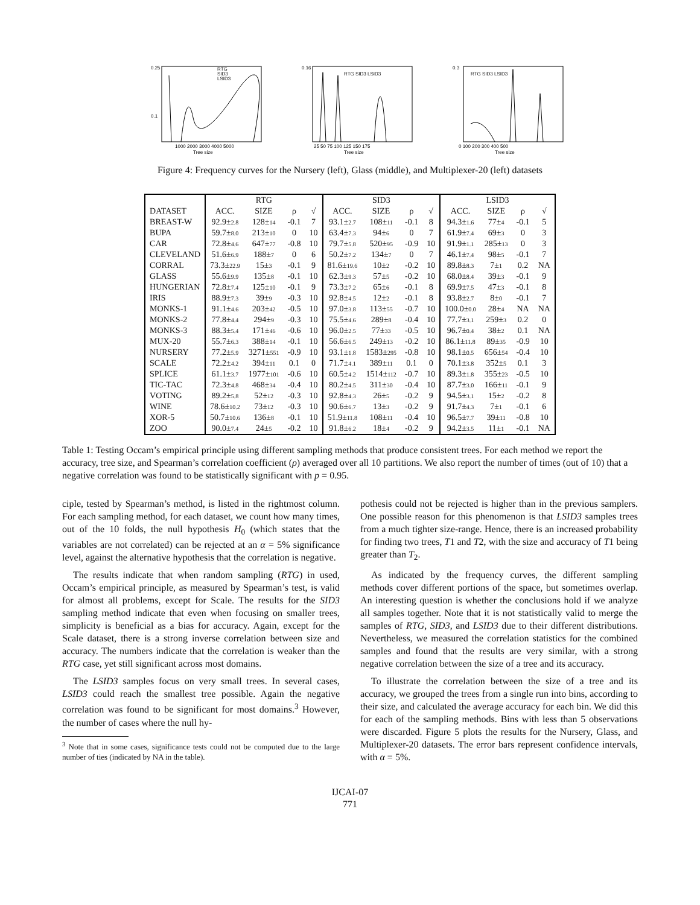0.25
0.1
1000 2000 3000 4000 5000
Tree size
RTG
SID3
LSID3
0.16
25 50 75 100 125 150 175
Tree size
RTG SID3 LSID3
0.3
0 100 200 300 400 500
Tree size
RTG SID3 LSID3
Figure 4: Frequency curves for the Nursery (left), Glass (middle), and Multiplexer-20 (left) datasets
| | RTG | | | | SID3 | | | | LSID3 | | | |
| --- | --- | --- | --- | --- | --- | --- | --- | --- | --- | --- | --- | --- |
| DATASET | ACC. | SIZE | ρ | √ | ACC. | SIZE | ρ | √ | ACC. | SIZE | ρ | √ |
| BREAST-W | 92.9± 2.8 | 128± 14 | -0.1 | 7 | 93.1± 2.7 | 108± 11 | -0.1 | 8 | 94.3± 1.6 | 77± 4 | -0.1 | 5 |
| BUPA | 59.7± 8.0 | 213± 10 | 0 | 10 | 63.4± 7.3 | 94± 6 | 0 | 7 | 61.9± 7.4 | 69± 3 | 0 | 3 |
| CAR | 72.8± 4.6 | 647± 77 | -0.8 | 10 | 79.7± 5.8 | 520± 95 | -0.9 | 10 | 91.9± 1.1 | 285± 13 | 0 | 3 |
| CLEVELAND | 51.6± 6.9 | 188± 7 | 0 | 6 | 50.2± 7.2 | 134± 7 | 0 | 7 | 46.1± 7.4 | 98± 5 | -0.1 | 7 |
| CORRAL | 73.3± 22.9 | 15± 3 | -0.1 | 9 | 81.6± 19.6 | 10± 2 | -0.2 | 10 | 89.8± 8.3 | 7± 1 | 0.2 | NA |
| GLASS | 55.6± 9.9 | 135± 8 | -0.1 | 10 | 62.3± 9.3 | 57± 5 | -0.2 | 10 | 68.0± 8.4 | 39± 3 | -0.1 | 9 |
| HUNGERIAN | 72.8± 7.4 | 125± 10 | -0.1 | 9 | 73.3± 7.2 | 65± 6 | -0.1 | 8 | 69.9± 7.5 | 47± 3 | -0.1 | 8 |
| IRIS | 88.9± 7.3 | 39± 9 | -0.3 | 10 | 92.8± 4.5 | 12± 2 | -0.1 | 8 | 93.8± 2.7 | 8± 0 | -0.1 | 7 |
| MONKS-1 | 91.1± 4.6 | 203± 42 | -0.5 | 10 | 97.0± 3.8 | 113± 55 | -0.7 | 10 | 100.0± 0.0 | 28± 4 | NA | NA |
| MONKS-2 | 77.8± 4.4 | 294± 9 | -0.3 | 10 | 75.5± 4.6 | 289± 8 | -0.4 | 10 | 77.7± 3.1 | 259± 3 | 0.2 | 0 |
| MONKS-3 | 88.3± 5.4 | 171± 46 | -0.6 | 10 | 96.0± 2.5 | 77± 33 | -0.5 | 10 | 96.7± 0.4 | 38± 2 | 0.1 | NA |
| MUX-20 | 55.7± 6.3 | 388± 14 | -0.1 | 10 | 56.6± 6.5 | 249± 13 | -0.2 | 10 | 86.1± 11.8 | 89± 35 | -0.9 | 10 |
| NURSERY | 77.2± 5.9 | 3271± 551 | -0.9 | 10 | 93.1± 1.8 | 1583± 295 | -0.8 | 10 | 98.1± 0.5 | 656± 54 | -0.4 | 10 |
| SCALE | 72.2± 4.2 | 394± 11 | 0.1 | 0 | 71.7± 4.1 | 389± 11 | 0.1 | 0 | 70.1± 3.8 | 352± 5 | 0.1 | 3 |
| SPLICE | 61.1± 3.7 | 1977± 101 | -0.6 | 10 | 60.5± 4.2 | 1514± 112 | -0.7 | 10 | 89.3± 1.8 | 355± 23 | -0.5 | 10 |
| TIC-TAC | 72.3± 4.8 | 468± 34 | -0.4 | 10 | 80.2± 4.5 | 311± 30 | -0.4 | 10 | 87.7± 3.0 | 166± 11 | -0.1 | 9 |
| VOTING | 89.2± 5.8 | 52± 12 | -0.3 | 10 | 92.8± 4.3 | 26± 5 | -0.2 | 9 | 94.5± 3.1 | 15± 2 | -0.2 | 8 |
| WINE | 78.6± 10.2 | 73± 12 | -0.3 | 10 | 90.6± 6.7 | 13± 3 | -0.2 | 9 | 91.7± 4.3 | 7± 1 | -0.1 | 6 |
| XOR-5 | 50.7± 10.6 | 136± 8 | -0.1 | 10 | 51.9± 11.8 | 108± 11 | -0.4 | 10 | 96.5± 7.7 | 39± 11 | -0.8 | 10 |
| ZOO | 90.0± 7.4 | 24± 5 | -0.2 | 10 | 91.8± 6.2 | 18± 4 | -0.2 | 9 | 94.2± 3.5 | 11± 1 | -0.1 | NA |
Table 1: Testing Occam’s empirical principle using different sampling methods that produce consistent trees. For each method we report the accuracy, tree size, and Spearman’s correlation coefficient (ρ) averaged over all 10 partitions. We also report the number of times (out of 10) that a negative correlation was found to be statistically significant with p = 0.95.
ciple, tested by Spearman’s method, is listed in the rightmost column. For each sampling method, for each dataset, we count how many times, out of the 10 folds, the null hypothesis H<sub>0</sub> (which states that the variables are not correlated) can be rejected at an α = 5% significance level, against the alternative hypothesis that the correlation is negative.
The results indicate that when random sampling (RTG) in used, Occam’s empirical principle, as measured by Spearman’s test, is valid for almost all problems, except for Scale. The results for the SID3 sampling method indicate that even when focusing on smaller trees, simplicity is beneficial as a bias for accuracy. Again, except for the Scale dataset, there is a strong inverse correlation between size and accuracy. The numbers indicate that the correlation is weaker than the RTG case, yet still significant across most domains.
The LSID3 samples focus on very small trees. In several cases, LSID3 could reach the smallest tree possible. Again the negative correlation was found to be significant for most domains.<sup>3</sup> However, the number of cases where the null hy-
<sup>3</sup> Note that in some cases, significance tests could not be computed due to the large number of ties (indicated by NA in the table).
pothesis could not be rejected is higher than in the previous samplers. One possible reason for this phenomenon is that LSID3 samples trees from a much tighter size-range. Hence, there is an increased probability for finding two trees, T1 and T2, with the size and accuracy of T1 being greater than T<sub>2</sub>.
As indicated by the frequency curves, the different sampling methods cover different portions of the space, but sometimes overlap. An interesting question is whether the conclusions hold if we analyze all samples together. Note that it is not statistically valid to merge the samples of RTG, SID3, and LSID3 due to their different distributions. Nevertheless, we measured the correlation statistics for the combined samples and found that the results are very similar, with a strong negative correlation between the size of a tree and its accuracy.
To illustrate the correlation between the size of a tree and its accuracy, we grouped the trees from a single run into bins, according to their size, and calculated the average accuracy for each bin. We did this for each of the sampling methods. Bins with less than 5 observations were discarded. Figure 5 plots the results for the Nursery, Glass, and Multiplexer-20 datasets. The error bars represent confidence intervals, with α = 5%.
IJCAI-07
771